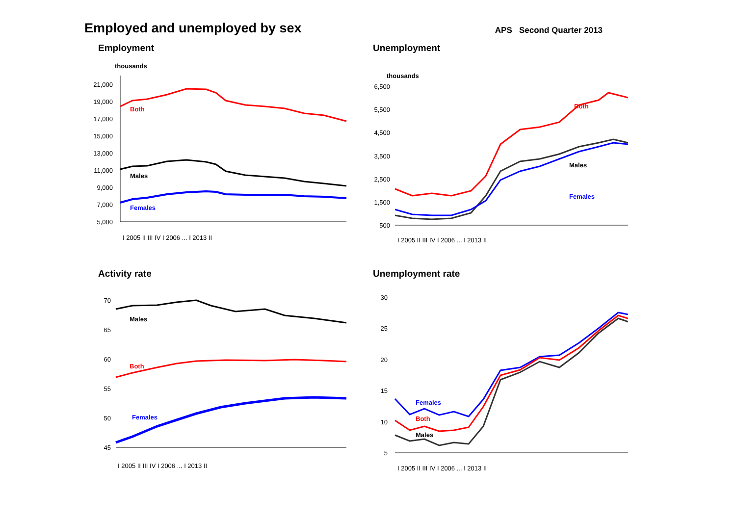Employed and unemployed by sex
APS Second Quarter 2013
Employment
thousands
21,000
19,000
17,000
15,000
13,000
11,000
9,000
7,000
5,000
Both
Males
Females
I 2005 II III IV I 2006 ... I 2013 II
Unemployment
thousands
6,500
5,500
4,500
3,500
2,500
1,500
500
Both
Males
Females
I 2005 II III IV I 2006 ... I 2013 II
Activity rate
70
65
60
55
50
45
Males
Both
Females
I 2005 II III IV I 2006 ... I 2013 II
Unemployment rate
30
25
20
15
10
5
Females
Both
Males
I 2005 II III IV I 2006 ... I 2013 II